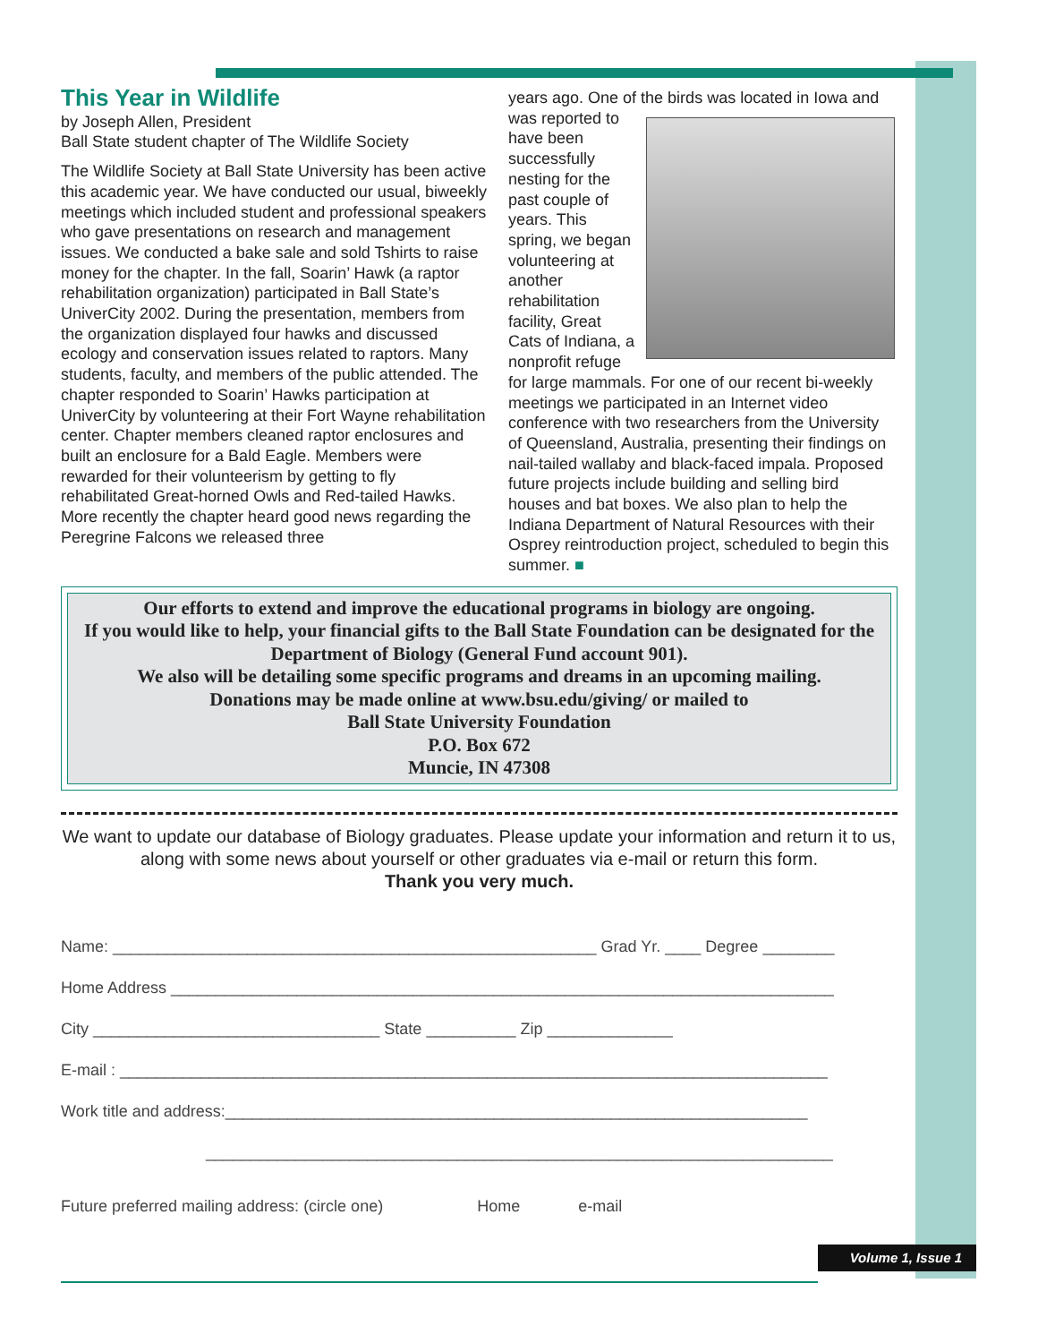This Year in Wildlife
by Joseph Allen, President
Ball State student chapter of The Wildlife Society
The Wildlife Society at Ball State University has been active this academic year. We have conducted our usual, biweekly meetings which included student and professional speakers who gave presentations on research and management issues. We conducted a bake sale and sold Tshirts to raise money for the chapter. In the fall, Soarin’ Hawk (a raptor rehabilitation organization) participated in Ball State’s UniverCity 2002. During the presentation, members from the organization displayed four hawks and discussed ecology and conservation issues related to raptors. Many students, faculty, and members of the public attended. The chapter responded to Soarin’ Hawks participation at UniverCity by volunteering at their Fort Wayne rehabilitation center. Chapter members cleaned raptor enclosures and built an enclosure for a Bald Eagle. Members were rewarded for their volunteerism by getting to fly rehabilitated Great-horned Owls and Red-tailed Hawks. More recently the chapter heard good news regarding the Peregrine Falcons we released three
years ago. One of the birds was located in Iowa and was reported to
have been successfully nesting for the past couple of years. This spring, we began volunteering at another rehabilitation facility, Great Cats of Indiana, a nonprofit refuge for large mammals. For one of our recent bi-weekly meetings we participated in an Internet video conference with two researchers from the University of Queensland, Australia, presenting their findings on nail-tailed wallaby and black-faced impala. Proposed future projects include building and selling bird houses and bat boxes. We also plan to help the Indiana Department of Natural Resources with their Osprey reintroduction project, scheduled to begin this summer. ■
Our efforts to extend and improve the educational programs in biology are ongoing.
If you would like to help, your financial gifts to the Ball State Foundation can be designated for the Department of Biology (General Fund account 901).
We also will be detailing some specific programs and dreams in an upcoming mailing.
Donations may be made online at www.bsu.edu/giving/ or mailed to
Ball State University Foundation
P.O. Box 672
Muncie, IN 47308
We want to update our database of Biology graduates. Please update your information and return it to us, along with some news about yourself or other graduates via e-mail or return this form.
Thank you very much.
Name: ______________________________________________________ Grad Yr. ____ Degree ________
Home Address __________________________________________________________________________
City ________________________________ State __________ Zip ______________
E-mail : _______________________________________________________________________________
Work title and address:_________________________________________________________________
______________________________________________________________________
Future preferred mailing address: (circle one) Home e-mail
Volume 1, Issue 1